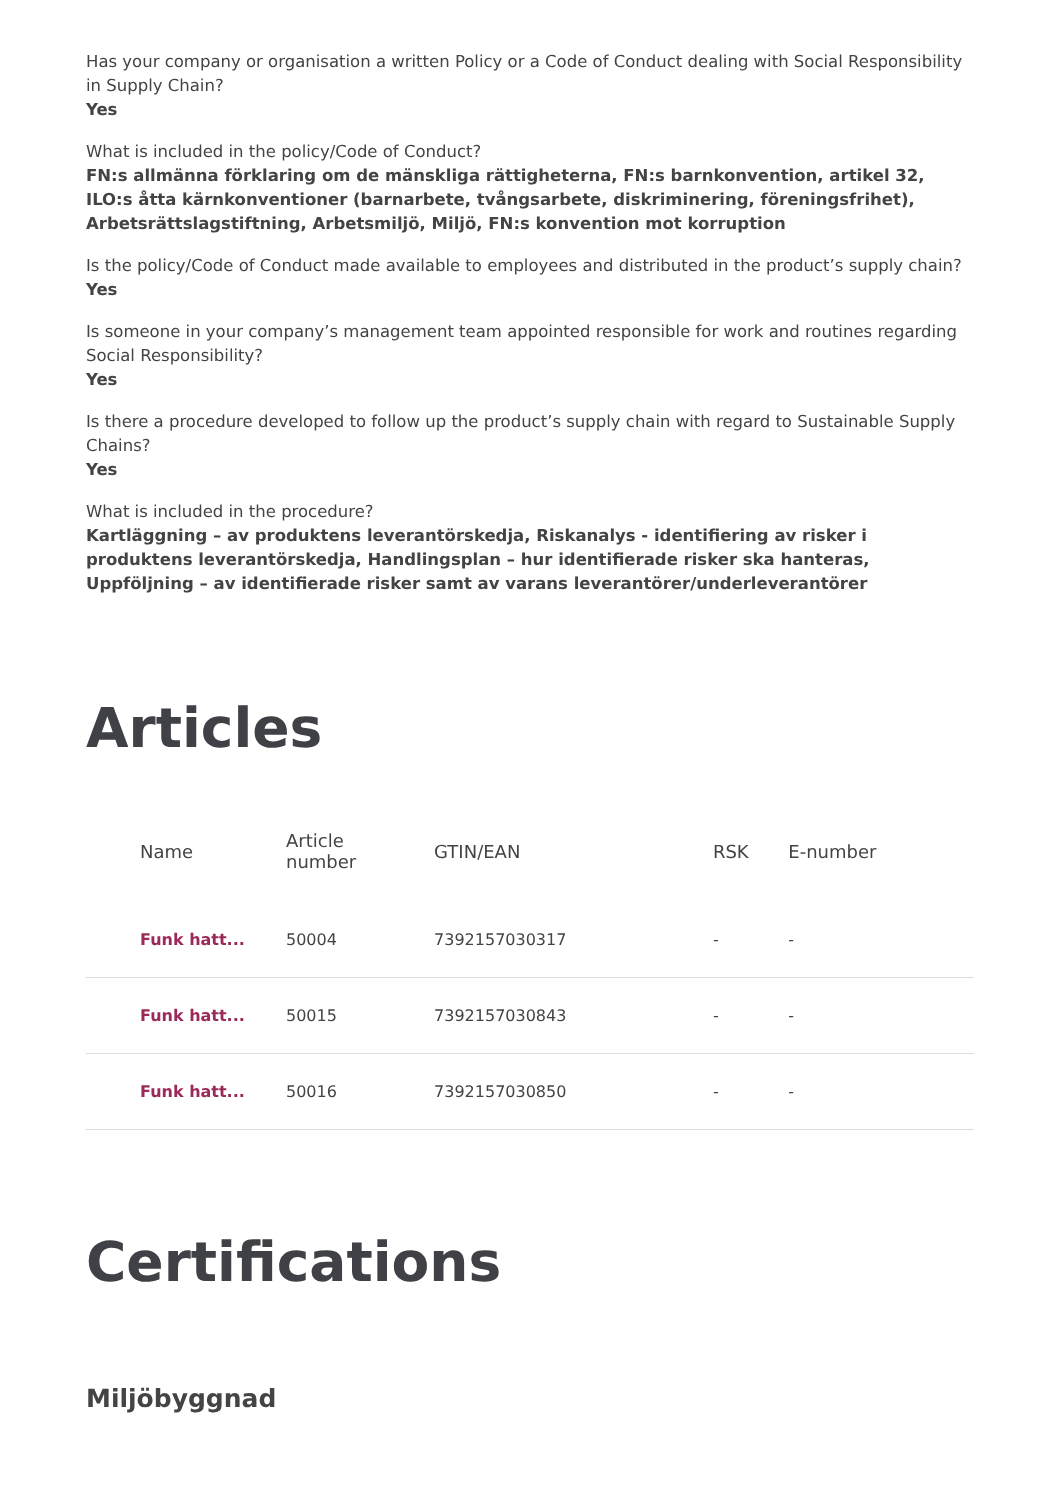Has your company or organisation a written Policy or a Code of Conduct dealing with Social Responsibility in Supply Chain?
Yes
What is included in the policy/Code of Conduct?
FN:s allmänna förklaring om de mänskliga rättigheterna, FN:s barnkonvention, artikel 32, ILO:s åtta kärnkonventioner (barnarbete, tvångsarbete, diskriminering, föreningsfrihet), Arbetsrättslagstiftning, Arbetsmiljö, Miljö, FN:s konvention mot korruption
Is the policy/Code of Conduct made available to employees and distributed in the product’s supply chain?
Yes
Is someone in your company’s management team appointed responsible for work and routines regarding Social Responsibility?
Yes
Is there a procedure developed to follow up the product’s supply chain with regard to Sustainable Supply Chains?
Yes
What is included in the procedure?
Kartläggning – av produktens leverantörskedja, Riskanalys - identifiering av risker i produktens leverantörskedja, Handlingsplan – hur identifierade risker ska hanteras, Uppföljning – av identifierade risker samt av varans leverantörer/underleverantörer
Articles
| Name | Article number | GTIN/EAN | RSK | E-number |
| --- | --- | --- | --- | --- |
| Funk hatt... | 50004 | 7392157030317 | - | - |
| Funk hatt... | 50015 | 7392157030843 | - | - |
| Funk hatt... | 50016 | 7392157030850 | - | - |
Certifications
Miljöbyggnad